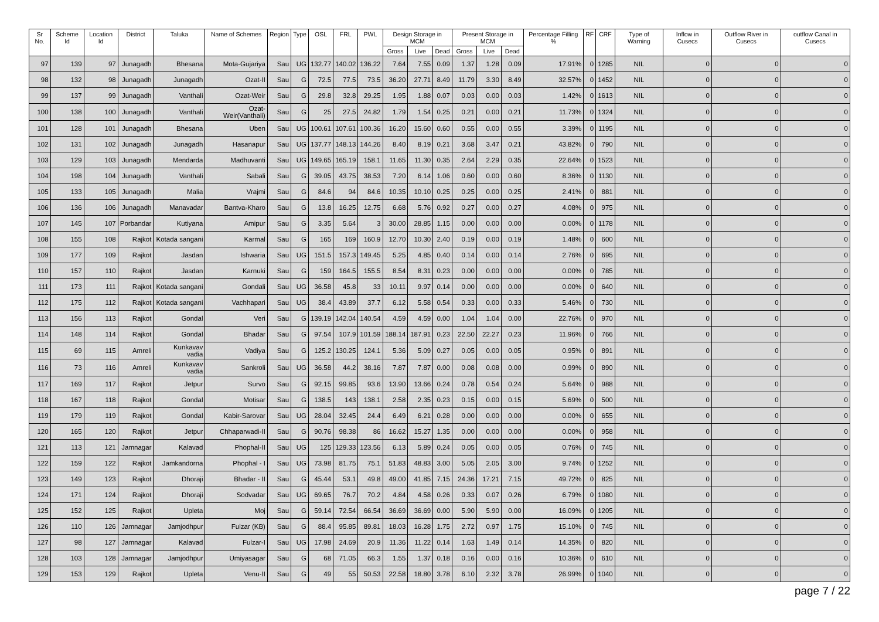| Sr No. | Scheme Id | Location Id | District | Taluka | Name of Schemes | Region | Type | OSL | FRL | PWL | Design Storage in MCM | | | Present Storage in MCM | | | Percentage Filling % | RF | CRF | Type of Warning | Inflow in Cusecs | Outflow River in Cusecs | outflow Canal in Cusecs |
| --- | --- | --- | --- | --- | --- | --- | --- | --- | --- | --- | --- | --- | --- | --- | --- | --- | --- | --- | --- | --- | --- | --- | --- |
| | | | | | | | | | | | Gross | Live | Dead | Gross | Live | Dead | | | | | | | |
| 97 | 139 | 97 | Junagadh | Bhesana | Mota-Gujariya | Sau | UG | 132.77 | 140.02 | 136.22 | 7.64 | 7.55 | 0.09 | 1.37 | 1.28 | 0.09 | 17.91% | 0 | 1285 | NIL | 0 | 0 | 0 |
| 98 | 132 | 98 | Junagadh | Junagadh | Ozat-II | Sau | G | 72.5 | 77.5 | 73.5 | 36.20 | 27.71 | 8.49 | 11.79 | 3.30 | 8.49 | 32.57% | 0 | 1452 | NIL | 0 | 0 | 0 |
| 99 | 137 | 99 | Junagadh | Vanthali | Ozat-Weir | Sau | G | 29.8 | 32.8 | 29.25 | 1.95 | 1.88 | 0.07 | 0.03 | 0.00 | 0.03 | 1.42% | 0 | 1613 | NIL | 0 | 0 | 0 |
| 100 | 138 | 100 | Junagadh | Vanthali | Ozat-Weir(Vanthali) | Sau | G | 25 | 27.5 | 24.82 | 1.79 | 1.54 | 0.25 | 0.21 | 0.00 | 0.21 | 11.73% | 0 | 1324 | NIL | 0 | 0 | 0 |
| 101 | 128 | 101 | Junagadh | Bhesana | Uben | Sau | UG | 100.61 | 107.61 | 100.36 | 16.20 | 15.60 | 0.60 | 0.55 | 0.00 | 0.55 | 3.39% | 0 | 1195 | NIL | 0 | 0 | 0 |
| 102 | 131 | 102 | Junagadh | Junagadh | Hasanapur | Sau | UG | 137.77 | 148.13 | 144.26 | 8.40 | 8.19 | 0.21 | 3.68 | 3.47 | 0.21 | 43.82% | 0 | 790 | NIL | 0 | 0 | 0 |
| 103 | 129 | 103 | Junagadh | Mendarda | Madhuvanti | Sau | UG | 149.65 | 165.19 | 158.1 | 11.65 | 11.30 | 0.35 | 2.64 | 2.29 | 0.35 | 22.64% | 0 | 1523 | NIL | 0 | 0 | 0 |
| 104 | 198 | 104 | Junagadh | Vanthali | Sabali | Sau | G | 39.05 | 43.75 | 38.53 | 7.20 | 6.14 | 1.06 | 0.60 | 0.00 | 0.60 | 8.36% | 0 | 1130 | NIL | 0 | 0 | 0 |
| 105 | 133 | 105 | Junagadh | Malia | Vrajmi | Sau | G | 84.6 | 94 | 84.6 | 10.35 | 10.10 | 0.25 | 0.25 | 0.00 | 0.25 | 2.41% | 0 | 881 | NIL | 0 | 0 | 0 |
| 106 | 136 | 106 | Junagadh | Manavadar | Bantva-Kharo | Sau | G | 13.8 | 16.25 | 12.75 | 6.68 | 5.76 | 0.92 | 0.27 | 0.00 | 0.27 | 4.08% | 0 | 975 | NIL | 0 | 0 | 0 |
| 107 | 145 | 107 | Porbandar | Kutiyana | Amipur | Sau | G | 3.35 | 5.64 | 3 | 30.00 | 28.85 | 1.15 | 0.00 | 0.00 | 0.00 | 0.00% | 0 | 1178 | NIL | 0 | 0 | 0 |
| 108 | 155 | 108 | Rajkot | Kotada sangani | Karmal | Sau | G | 165 | 169 | 160.9 | 12.70 | 10.30 | 2.40 | 0.19 | 0.00 | 0.19 | 1.48% | 0 | 600 | NIL | 0 | 0 | 0 |
| 109 | 177 | 109 | Rajkot | Jasdan | Ishwaria | Sau | UG | 151.5 | 157.3 | 149.45 | 5.25 | 4.85 | 0.40 | 0.14 | 0.00 | 0.14 | 2.76% | 0 | 695 | NIL | 0 | 0 | 0 |
| 110 | 157 | 110 | Rajkot | Jasdan | Karnuki | Sau | G | 159 | 164.5 | 155.5 | 8.54 | 8.31 | 0.23 | 0.00 | 0.00 | 0.00 | 0.00% | 0 | 785 | NIL | 0 | 0 | 0 |
| 111 | 173 | 111 | Rajkot | Kotada sangani | Gondali | Sau | UG | 36.58 | 45.8 | 33 | 10.11 | 9.97 | 0.14 | 0.00 | 0.00 | 0.00 | 0.00% | 0 | 640 | NIL | 0 | 0 | 0 |
| 112 | 175 | 112 | Rajkot | Kotada sangani | Vachhapari | Sau | UG | 38.4 | 43.89 | 37.7 | 6.12 | 5.58 | 0.54 | 0.33 | 0.00 | 0.33 | 5.46% | 0 | 730 | NIL | 0 | 0 | 0 |
| 113 | 156 | 113 | Rajkot | Gondal | Veri | Sau | G | 139.19 | 142.04 | 140.54 | 4.59 | 4.59 | 0.00 | 1.04 | 1.04 | 0.00 | 22.76% | 0 | 970 | NIL | 0 | 0 | 0 |
| 114 | 148 | 114 | Rajkot | Gondal | Bhadar | Sau | G | 97.54 | 107.9 | 101.59 | 188.14 | 187.91 | 0.23 | 22.50 | 22.27 | 0.23 | 11.96% | 0 | 766 | NIL | 0 | 0 | 0 |
| 115 | 69 | 115 | Amreli | Kunkavav vadia | Vadiya | Sau | G | 125.2 | 130.25 | 124.1 | 5.36 | 5.09 | 0.27 | 0.05 | 0.00 | 0.05 | 0.95% | 0 | 891 | NIL | 0 | 0 | 0 |
| 116 | 73 | 116 | Amreli | Kunkavav vadia | Sankroli | Sau | UG | 36.58 | 44.2 | 38.16 | 7.87 | 7.87 | 0.00 | 0.08 | 0.08 | 0.00 | 0.99% | 0 | 890 | NIL | 0 | 0 | 0 |
| 117 | 169 | 117 | Rajkot | Jetpur | Survo | Sau | G | 92.15 | 99.85 | 93.6 | 13.90 | 13.66 | 0.24 | 0.78 | 0.54 | 0.24 | 5.64% | 0 | 988 | NIL | 0 | 0 | 0 |
| 118 | 167 | 118 | Rajkot | Gondal | Motisar | Sau | G | 138.5 | 143 | 138.1 | 2.58 | 2.35 | 0.23 | 0.15 | 0.00 | 0.15 | 5.69% | 0 | 500 | NIL | 0 | 0 | 0 |
| 119 | 179 | 119 | Rajkot | Gondal | Kabir-Sarovar | Sau | UG | 28.04 | 32.45 | 24.4 | 6.49 | 6.21 | 0.28 | 0.00 | 0.00 | 0.00 | 0.00% | 0 | 655 | NIL | 0 | 0 | 0 |
| 120 | 165 | 120 | Rajkot | Jetpur | Chhaparwadi-II | Sau | G | 90.76 | 98.38 | 86 | 16.62 | 15.27 | 1.35 | 0.00 | 0.00 | 0.00 | 0.00% | 0 | 958 | NIL | 0 | 0 | 0 |
| 121 | 113 | 121 | Jamnagar | Kalavad | Phophal-II | Sau | UG | 125 | 129.33 | 123.56 | 6.13 | 5.89 | 0.24 | 0.05 | 0.00 | 0.05 | 0.76% | 0 | 745 | NIL | 0 | 0 | 0 |
| 122 | 159 | 122 | Rajkot | Jamkandorna | Phophal - I | Sau | UG | 73.98 | 81.75 | 75.1 | 51.83 | 48.83 | 3.00 | 5.05 | 2.05 | 3.00 | 9.74% | 0 | 1252 | NIL | 0 | 0 | 0 |
| 123 | 149 | 123 | Rajkot | Dhoraji | Bhadar - II | Sau | G | 45.44 | 53.1 | 49.8 | 49.00 | 41.85 | 7.15 | 24.36 | 17.21 | 7.15 | 49.72% | 0 | 825 | NIL | 0 | 0 | 0 |
| 124 | 171 | 124 | Rajkot | Dhoraji | Sodvadar | Sau | UG | 69.65 | 76.7 | 70.2 | 4.84 | 4.58 | 0.26 | 0.33 | 0.07 | 0.26 | 6.79% | 0 | 1080 | NIL | 0 | 0 | 0 |
| 125 | 152 | 125 | Rajkot | Upleta | Moj | Sau | G | 59.14 | 72.54 | 66.54 | 36.69 | 36.69 | 0.00 | 5.90 | 5.90 | 0.00 | 16.09% | 0 | 1205 | NIL | 0 | 0 | 0 |
| 126 | 110 | 126 | Jamnagar | Jamjodhpur | Fulzar (KB) | Sau | G | 88.4 | 95.85 | 89.81 | 18.03 | 16.28 | 1.75 | 2.72 | 0.97 | 1.75 | 15.10% | 0 | 745 | NIL | 0 | 0 | 0 |
| 127 | 98 | 127 | Jamnagar | Kalavad | Fulzar-I | Sau | UG | 17.98 | 24.69 | 20.9 | 11.36 | 11.22 | 0.14 | 1.63 | 1.49 | 0.14 | 14.35% | 0 | 820 | NIL | 0 | 0 | 0 |
| 128 | 103 | 128 | Jamnagar | Jamjodhpur | Umiyasagar | Sau | G | 68 | 71.05 | 66.3 | 1.55 | 1.37 | 0.18 | 0.16 | 0.00 | 0.16 | 10.36% | 0 | 610 | NIL | 0 | 0 | 0 |
| 129 | 153 | 129 | Rajkot | Upleta | Venu-II | Sau | G | 49 | 55 | 50.53 | 22.58 | 18.80 | 3.78 | 6.10 | 2.32 | 3.78 | 26.99% | 0 | 1040 | NIL | 0 | 0 | 0 |
page 7 / 22